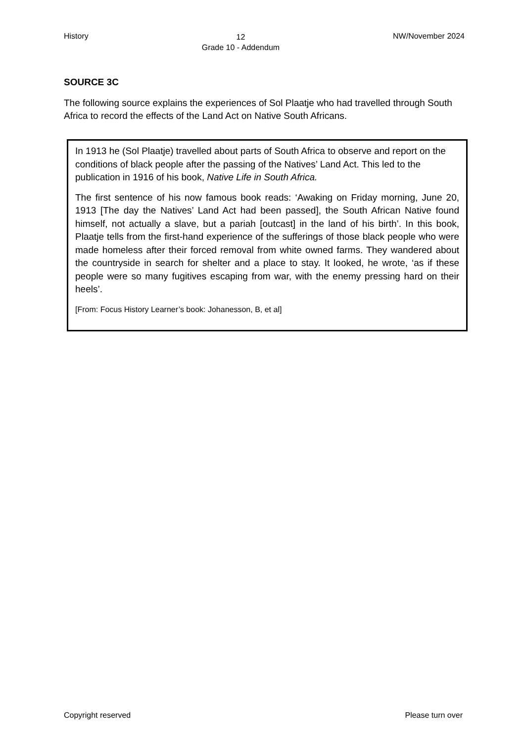History 12
Grade 10 - Addendum NW/November 2024
SOURCE 3C
The following source explains the experiences of Sol Plaatje who had travelled through South Africa to record the effects of the Land Act on Native South Africans.
In 1913 he (Sol Plaatje) travelled about parts of South Africa to observe and report on the conditions of black people after the passing of the Natives’ Land Act. This led to the publication in 1916 of his book, Native Life in South Africa.
The first sentence of his now famous book reads: ‘Awaking on Friday morning, June 20, 1913 [The day the Natives’ Land Act had been passed], the South African Native found himself, not actually a slave, but a pariah [outcast] in the land of his birth’. In this book, Plaatje tells from the first-hand experience of the sufferings of those black people who were made homeless after their forced removal from white owned farms. They wandered about the countryside in search for shelter and a place to stay. It looked, he wrote, ‘as if these people were so many fugitives escaping from war, with the enemy pressing hard on their heels’.
[From: Focus History Learner’s book: Johanesson, B, et al]
Copyright reserved Please turn over